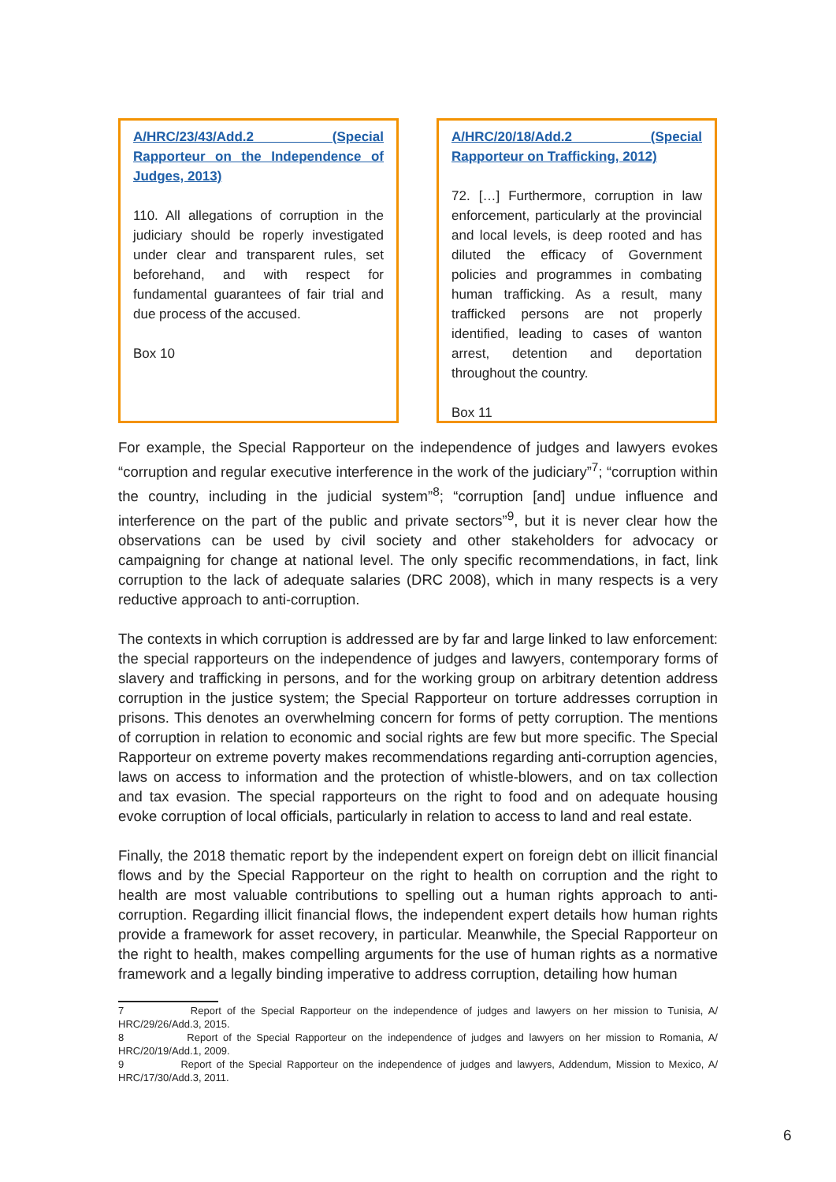A/HRC/23/43/Add.2 (Special Rapporteur on the Independence of Judges, 2013)
110. All allegations of corruption in the judiciary should be roperly investigated under clear and transparent rules, set beforehand, and with respect for fundamental guarantees of fair trial and due process of the accused.
Box 10
A/HRC/20/18/Add.2 (Special Rapporteur on Trafficking, 2012)
72. […] Furthermore, corruption in law enforcement, particularly at the provincial and local levels, is deep rooted and has diluted the efficacy of Government policies and programmes in combating human trafficking. As a result, many trafficked persons are not properly identified, leading to cases of wanton arrest, detention and deportation throughout the country.
Box 11
For example, the Special Rapporteur on the independence of judges and lawyers evokes “corruption and regular executive interference in the work of the judiciary”<sup>7</sup>; “corruption within the country, including in the judicial system”<sup>8</sup>; “corruption [and] undue influence and interference on the part of the public and private sectors”<sup>9</sup>, but it is never clear how the observations can be used by civil society and other stakeholders for advocacy or campaigning for change at national level. The only specific recommendations, in fact, link corruption to the lack of adequate salaries (DRC 2008), which in many respects is a very reductive approach to anti-corruption.
The contexts in which corruption is addressed are by far and large linked to law enforcement: the special rapporteurs on the independence of judges and lawyers, contemporary forms of slavery and trafficking in persons, and for the working group on arbitrary detention address corruption in the justice system; the Special Rapporteur on torture addresses corruption in prisons. This denotes an overwhelming concern for forms of petty corruption. The mentions of corruption in relation to economic and social rights are few but more specific. The Special Rapporteur on extreme poverty makes recommendations regarding anti-corruption agencies, laws on access to information and the protection of whistle-blowers, and on tax collection and tax evasion. The special rapporteurs on the right to food and on adequate housing evoke corruption of local officials, particularly in relation to access to land and real estate.
Finally, the 2018 thematic report by the independent expert on foreign debt on illicit financial flows and by the Special Rapporteur on the right to health on corruption and the right to health are most valuable contributions to spelling out a human rights approach to anti-corruption. Regarding illicit financial flows, the independent expert details how human rights provide a framework for asset recovery, in particular. Meanwhile, the Special Rapporteur on the right to health, makes compelling arguments for the use of human rights as a normative framework and a legally binding imperative to address corruption, detailing how human
7 Report of the Special Rapporteur on the independence of judges and lawyers on her mission to Tunisia, A/ HRC/29/26/Add.3, 2015.
8 Report of the Special Rapporteur on the independence of judges and lawyers on her mission to Romania, A/ HRC/20/19/Add.1, 2009.
9 Report of the Special Rapporteur on the independence of judges and lawyers, Addendum, Mission to Mexico, A/ HRC/17/30/Add.3, 2011.
6